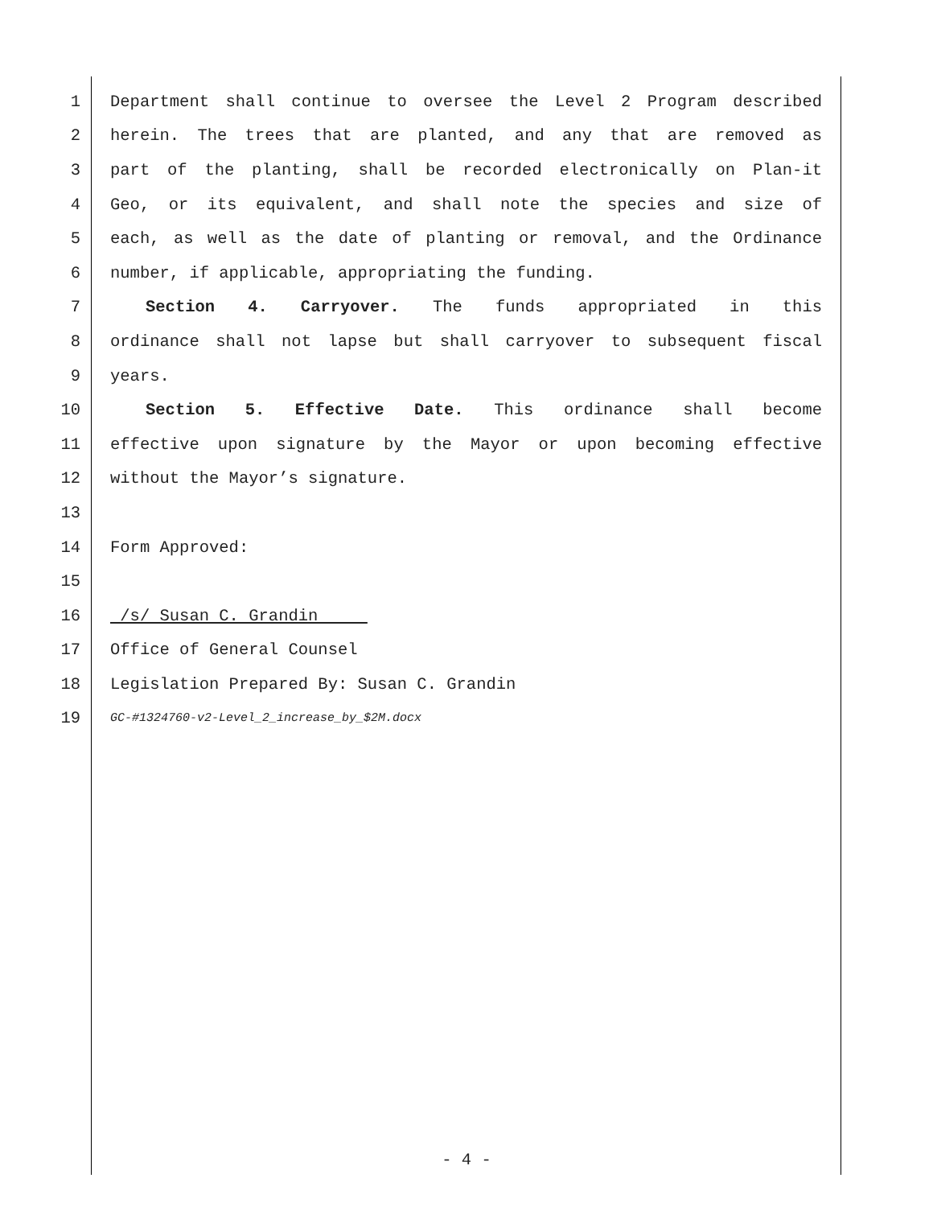1 Department shall continue to oversee the Level 2 Program described
2 herein. The trees that are planted, and any that are removed as
3 part of the planting, shall be recorded electronically on Plan-it
4 Geo, or its equivalent, and shall note the species and size of
5 each, as well as the date of planting or removal, and the Ordinance
6 number, if applicable, appropriating the funding.
7 Section 4. Carryover. The funds appropriated in this
8 ordinance shall not lapse but shall carryover to subsequent fiscal
9 years.
10 Section 5. Effective Date. This ordinance shall become
11 effective upon signature by the Mayor or upon becoming effective
12 without the Mayor’s signature.
13
14 Form Approved:
15
16 /s/ Susan C. Grandin
17 Office of General Counsel
18 Legislation Prepared By: Susan C. Grandin
19 GC-#1324760-v2-Level_2_increase_by_$2M.docx
- 4 -